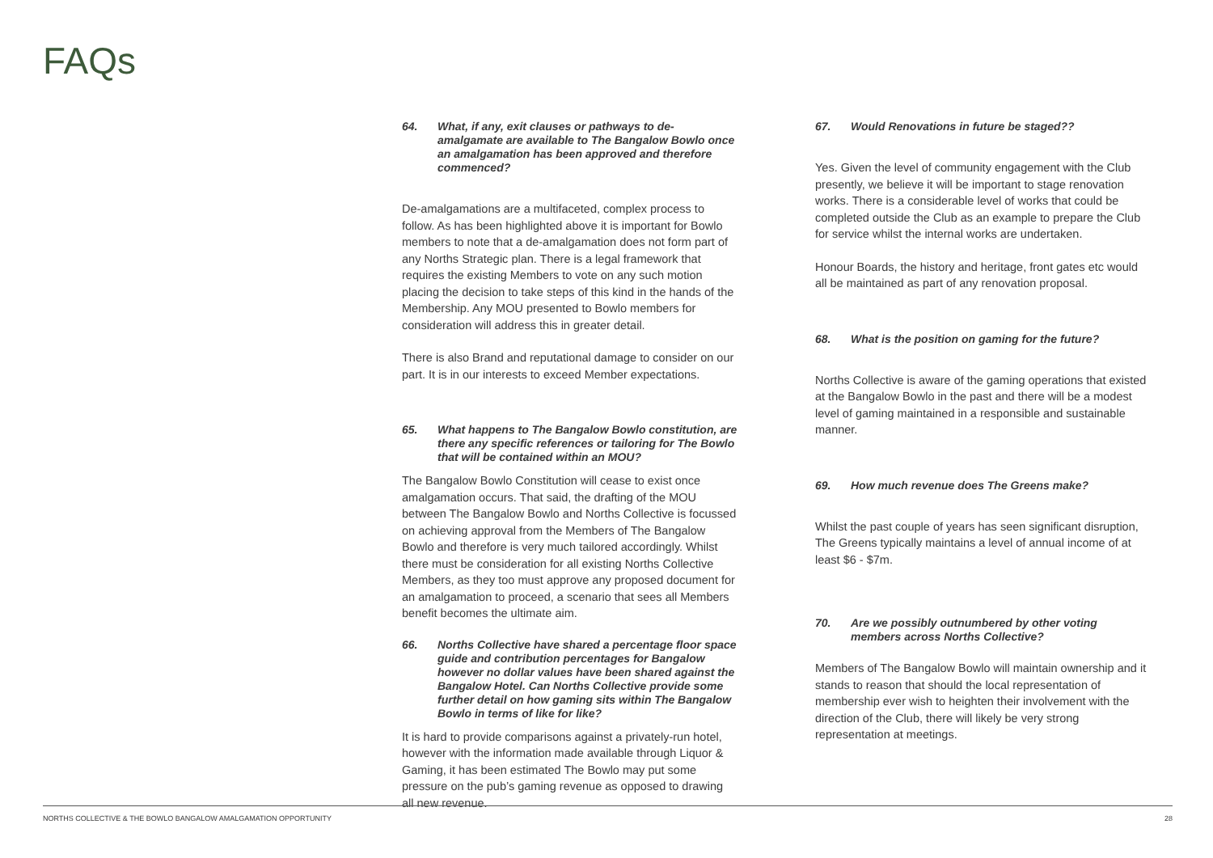FAQs
64. What, if any, exit clauses or pathways to de-amalgamate are available to The Bangalow Bowlo once an amalgamation has been approved and therefore commenced?
De-amalgamations are a multifaceted, complex process to follow. As has been highlighted above it is important for Bowlo members to note that a de-amalgamation does not form part of any Norths Strategic plan. There is a legal framework that requires the existing Members to vote on any such motion placing the decision to take steps of this kind in the hands of the Membership. Any MOU presented to Bowlo members for consideration will address this in greater detail.
There is also Brand and reputational damage to consider on our part. It is in our interests to exceed Member expectations.
65. What happens to The Bangalow Bowlo constitution, are there any specific references or tailoring for The Bowlo that will be contained within an MOU?
The Bangalow Bowlo Constitution will cease to exist once amalgamation occurs. That said, the drafting of the MOU between The Bangalow Bowlo and Norths Collective is focussed on achieving approval from the Members of The Bangalow Bowlo and therefore is very much tailored accordingly. Whilst there must be consideration for all existing Norths Collective Members, as they too must approve any proposed document for an amalgamation to proceed, a scenario that sees all Members benefit becomes the ultimate aim.
66. Norths Collective have shared a percentage floor space guide and contribution percentages for Bangalow however no dollar values have been shared against the Bangalow Hotel. Can Norths Collective provide some further detail on how gaming sits within The Bangalow Bowlo in terms of like for like?
It is hard to provide comparisons against a privately-run hotel, however with the information made available through Liquor & Gaming, it has been estimated The Bowlo may put some pressure on the pub’s gaming revenue as opposed to drawing all new revenue.
67. Would Renovations in future be staged??
Yes. Given the level of community engagement with the Club presently, we believe it will be important to stage renovation works. There is a considerable level of works that could be completed outside the Club as an example to prepare the Club for service whilst the internal works are undertaken.
Honour Boards, the history and heritage, front gates etc would all be maintained as part of any renovation proposal.
68. What is the position on gaming for the future?
Norths Collective is aware of the gaming operations that existed at the Bangalow Bowlo in the past and there will be a modest level of gaming maintained in a responsible and sustainable manner.
69. How much revenue does The Greens make?
Whilst the past couple of years has seen significant disruption, The Greens typically maintains a level of annual income of at least $6 - $7m.
70. Are we possibly outnumbered by other voting members across Norths Collective?
Members of The Bangalow Bowlo will maintain ownership and it stands to reason that should the local representation of membership ever wish to heighten their involvement with the direction of the Club, there will likely be very strong representation at meetings.
NORTHS COLLECTIVE & THE BOWLO BANGALOW AMALGAMATION OPPORTUNITY 28